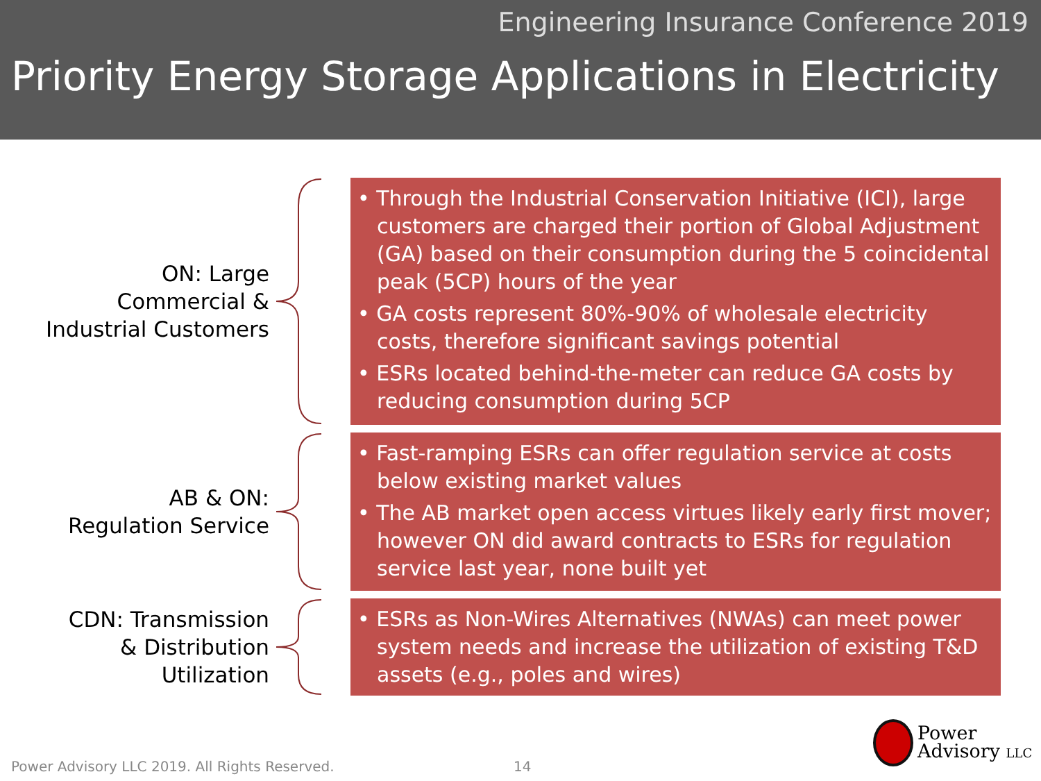Engineering Insurance Conference 2019
Priority Energy Storage Applications in Electricity
ON: Large
Commercial &
Industrial Customers
• Through the Industrial Conservation Initiative (ICI), large customers are charged their portion of Global Adjustment (GA) based on their consumption during the 5 coincidental peak (5CP) hours of the year
• GA costs represent 80%-90% of wholesale electricity costs, therefore significant savings potential
• ESRs located behind-the-meter can reduce GA costs by reducing consumption during 5CP
AB & ON:
Regulation Service
• Fast-ramping ESRs can offer regulation service at costs below existing market values
• The AB market open access virtues likely early first mover; however ON did award contracts to ESRs for regulation service last year, none built yet
CDN: Transmission
& Distribution
Utilization
• ESRs as Non-Wires Alternatives (NWAs) can meet power system needs and increase the utilization of existing T&D assets (e.g., poles and wires)
Power Advisory LLC 2019. All Rights Reserved.
14
Power
Advisory LLC